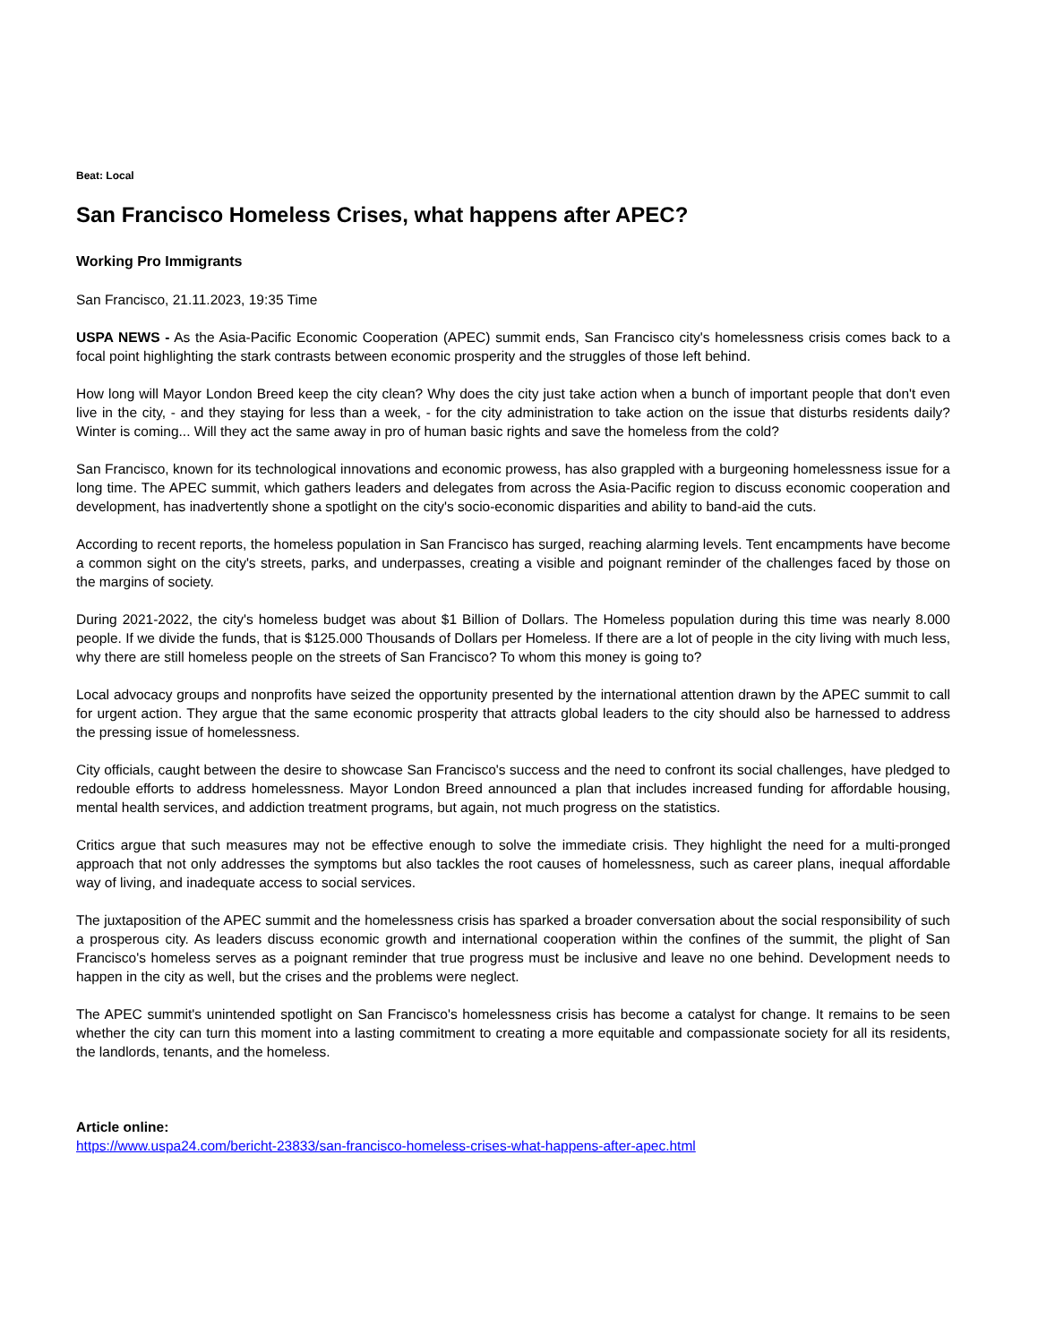Beat: Local
San Francisco Homeless Crises, what happens after APEC?
Working Pro Immigrants
San Francisco, 21.11.2023, 19:35 Time
USPA NEWS - As the Asia-Pacific Economic Cooperation (APEC) summit ends, San Francisco city's homelessness crisis comes back to a focal point highlighting the stark contrasts between economic prosperity and the struggles of those left behind.
How long will Mayor London Breed keep the city clean? Why does the city just take action when a bunch of important people that don't even live in the city, - and they staying for less than a week, - for the city administration to take action on the issue that disturbs residents daily? Winter is coming... Will they act the same away in pro of human basic rights and save the homeless from the cold?
San Francisco, known for its technological innovations and economic prowess, has also grappled with a burgeoning homelessness issue for a long time. The APEC summit, which gathers leaders and delegates from across the Asia-Pacific region to discuss economic cooperation and development, has inadvertently shone a spotlight on the city's socio-economic disparities and ability to band-aid the cuts.
According to recent reports, the homeless population in San Francisco has surged, reaching alarming levels. Tent encampments have become a common sight on the city's streets, parks, and underpasses, creating a visible and poignant reminder of the challenges faced by those on the margins of society.
During 2021-2022, the city's homeless budget was about $1 Billion of Dollars. The Homeless population during this time was nearly 8.000 people. If we divide the funds, that is $125.000 Thousands of Dollars per Homeless. If there are a lot of people in the city living with much less, why there are still homeless people on the streets of San Francisco? To whom this money is going to?
Local advocacy groups and nonprofits have seized the opportunity presented by the international attention drawn by the APEC summit to call for urgent action. They argue that the same economic prosperity that attracts global leaders to the city should also be harnessed to address the pressing issue of homelessness.
City officials, caught between the desire to showcase San Francisco's success and the need to confront its social challenges, have pledged to redouble efforts to address homelessness. Mayor London Breed announced a plan that includes increased funding for affordable housing, mental health services, and addiction treatment programs, but again, not much progress on the statistics.
Critics argue that such measures may not be effective enough to solve the immediate crisis. They highlight the need for a multi-pronged approach that not only addresses the symptoms but also tackles the root causes of homelessness, such as career plans, inequal affordable way of living, and inadequate access to social services.
The juxtaposition of the APEC summit and the homelessness crisis has sparked a broader conversation about the social responsibility of such a prosperous city. As leaders discuss economic growth and international cooperation within the confines of the summit, the plight of San Francisco's homeless serves as a poignant reminder that true progress must be inclusive and leave no one behind. Development needs to happen in the city as well, but the crises and the problems were neglect.
The APEC summit's unintended spotlight on San Francisco's homelessness crisis has become a catalyst for change. It remains to be seen whether the city can turn this moment into a lasting commitment to creating a more equitable and compassionate society for all its residents, the landlords, tenants, and the homeless.
Article online:
https://www.uspa24.com/bericht-23833/san-francisco-homeless-crises-what-happens-after-apec.html